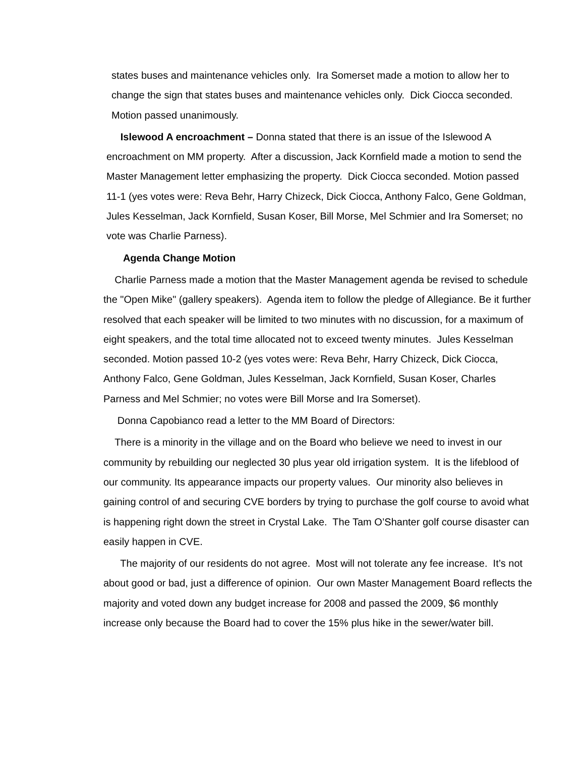states buses and maintenance vehicles only. Ira Somerset made a motion to allow her to change the sign that states buses and maintenance vehicles only. Dick Ciocca seconded. Motion passed unanimously.
Islewood A encroachment – Donna stated that there is an issue of the Islewood A encroachment on MM property. After a discussion, Jack Kornfield made a motion to send the Master Management letter emphasizing the property. Dick Ciocca seconded. Motion passed 11-1 (yes votes were: Reva Behr, Harry Chizeck, Dick Ciocca, Anthony Falco, Gene Goldman, Jules Kesselman, Jack Kornfield, Susan Koser, Bill Morse, Mel Schmier and Ira Somerset; no vote was Charlie Parness).
Agenda Change Motion
Charlie Parness made a motion that the Master Management agenda be revised to schedule the "Open Mike" (gallery speakers). Agenda item to follow the pledge of Allegiance. Be it further resolved that each speaker will be limited to two minutes with no discussion, for a maximum of eight speakers, and the total time allocated not to exceed twenty minutes. Jules Kesselman seconded. Motion passed 10-2 (yes votes were: Reva Behr, Harry Chizeck, Dick Ciocca, Anthony Falco, Gene Goldman, Jules Kesselman, Jack Kornfield, Susan Koser, Charles Parness and Mel Schmier; no votes were Bill Morse and Ira Somerset).
Donna Capobianco read a letter to the MM Board of Directors:
There is a minority in the village and on the Board who believe we need to invest in our community by rebuilding our neglected 30 plus year old irrigation system. It is the lifeblood of our community. Its appearance impacts our property values. Our minority also believes in gaining control of and securing CVE borders by trying to purchase the golf course to avoid what is happening right down the street in Crystal Lake. The Tam O’Shanter golf course disaster can easily happen in CVE.
The majority of our residents do not agree. Most will not tolerate any fee increase. It’s not about good or bad, just a difference of opinion. Our own Master Management Board reflects the majority and voted down any budget increase for 2008 and passed the 2009, $6 monthly increase only because the Board had to cover the 15% plus hike in the sewer/water bill.